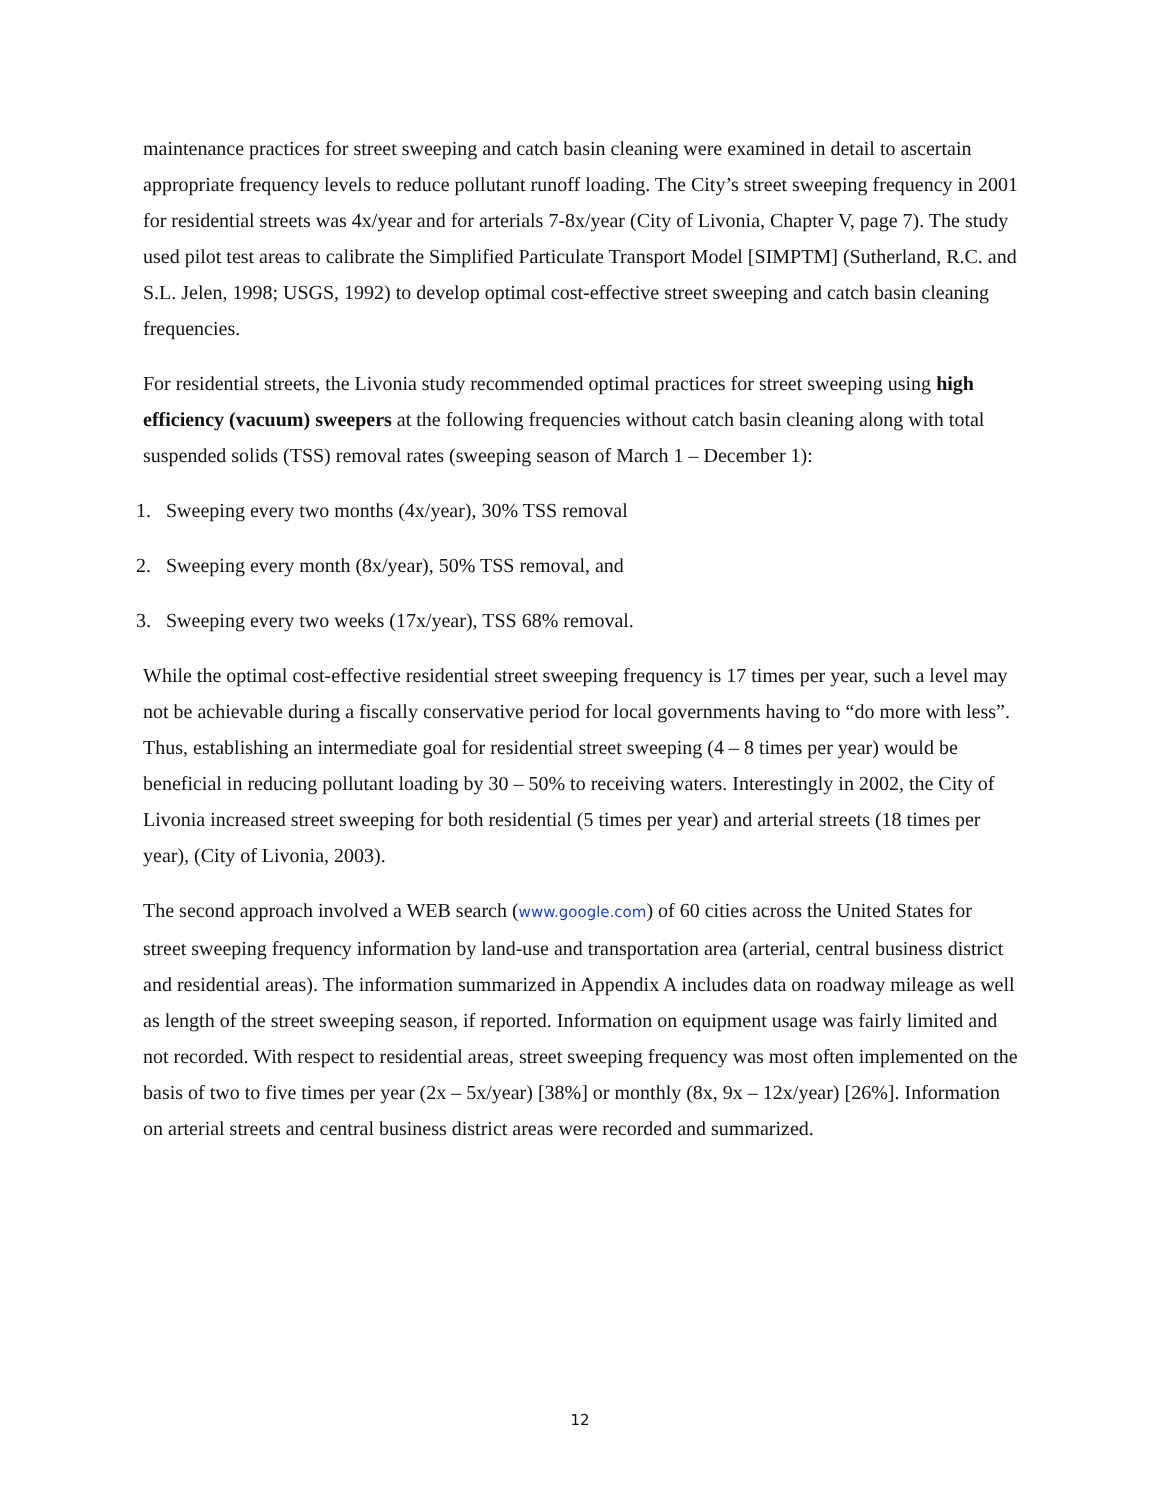maintenance practices for street sweeping and catch basin cleaning were examined in detail to ascertain appropriate frequency levels to reduce pollutant runoff loading. The City’s street sweeping frequency in 2001 for residential streets was 4x/year and for arterials 7-8x/year (City of Livonia, Chapter V, page 7). The study used pilot test areas to calibrate the Simplified Particulate Transport Model [SIMPTM] (Sutherland, R.C. and S.L. Jelen, 1998; USGS, 1992) to develop optimal cost-effective street sweeping and catch basin cleaning frequencies.
For residential streets, the Livonia study recommended optimal practices for street sweeping using high efficiency (vacuum) sweepers at the following frequencies without catch basin cleaning along with total suspended solids (TSS) removal rates (sweeping season of March 1 – December 1):
1. Sweeping every two months (4x/year), 30% TSS removal
2. Sweeping every month (8x/year), 50% TSS removal, and
3. Sweeping every two weeks (17x/year), TSS 68% removal.
While the optimal cost-effective residential street sweeping frequency is 17 times per year, such a level may not be achievable during a fiscally conservative period for local governments having to “do more with less”. Thus, establishing an intermediate goal for residential street sweeping (4 – 8 times per year) would be beneficial in reducing pollutant loading by 30 – 50% to receiving waters. Interestingly in 2002, the City of Livonia increased street sweeping for both residential (5 times per year) and arterial streets (18 times per year), (City of Livonia, 2003).
The second approach involved a WEB search (www.google.com) of 60 cities across the United States for street sweeping frequency information by land-use and transportation area (arterial, central business district and residential areas). The information summarized in Appendix A includes data on roadway mileage as well as length of the street sweeping season, if reported. Information on equipment usage was fairly limited and not recorded. With respect to residential areas, street sweeping frequency was most often implemented on the basis of two to five times per year (2x – 5x/year) [38%] or monthly (8x, 9x – 12x/year) [26%]. Information on arterial streets and central business district areas were recorded and summarized.
12